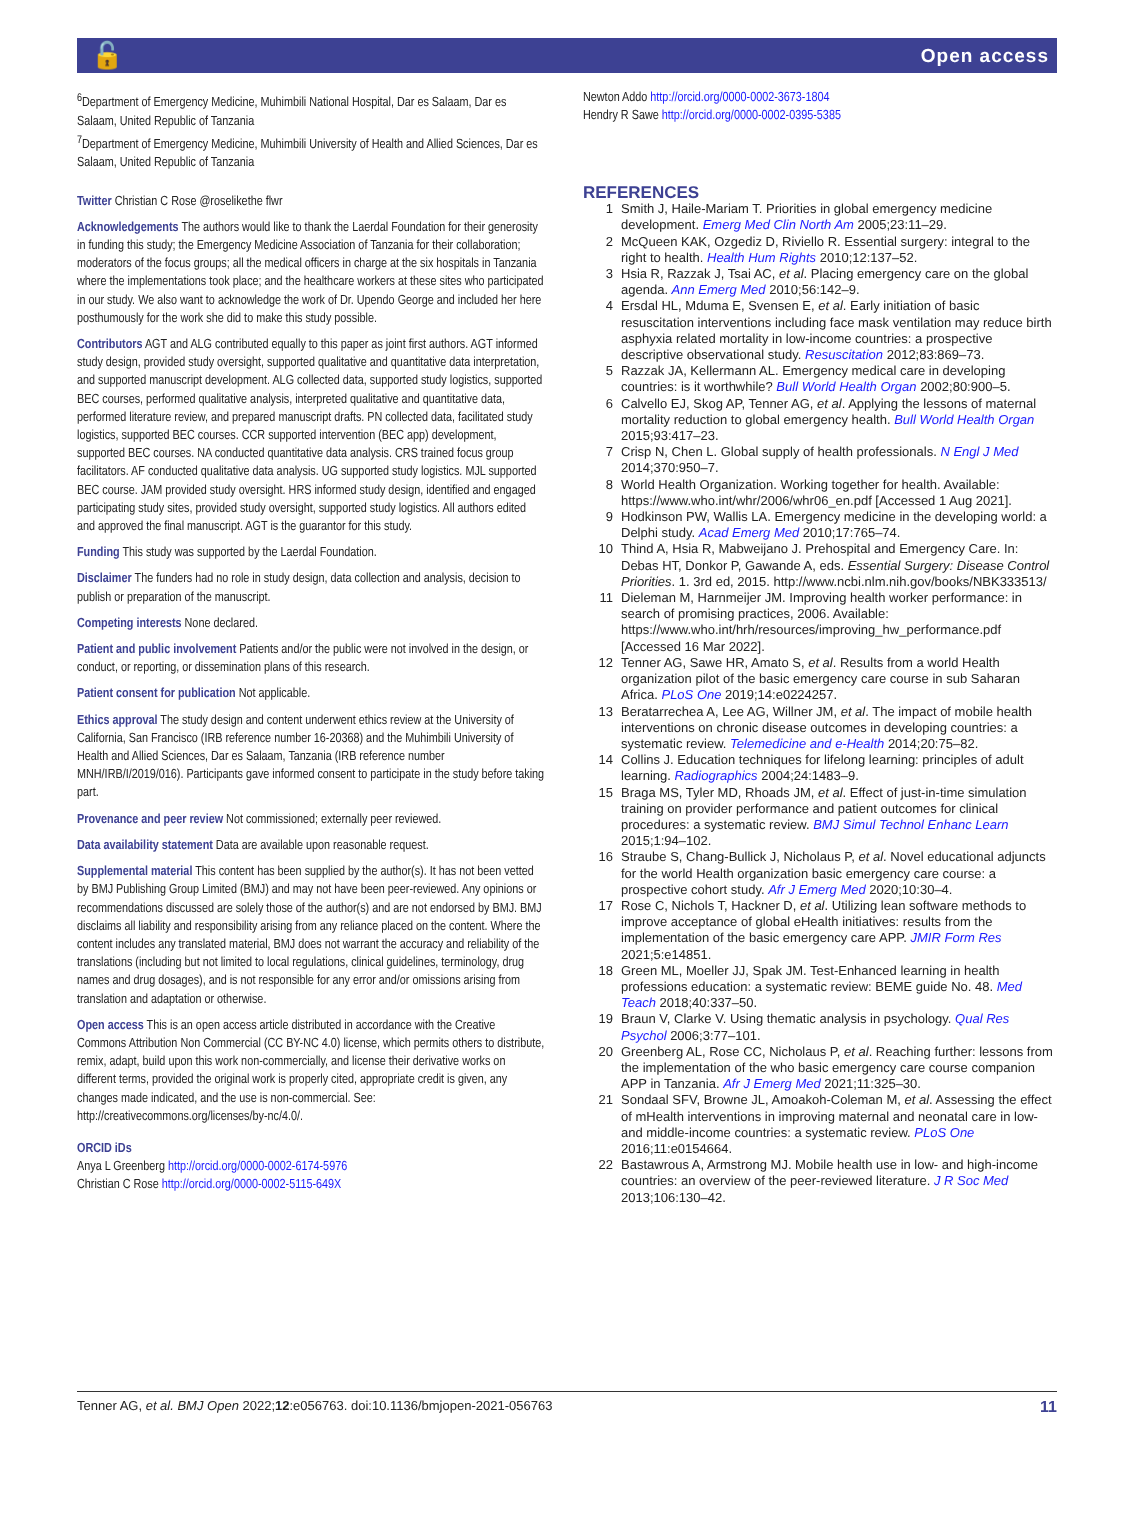🔓 Open access
<sup>6</sup> Department of Emergency Medicine, Muhimbili National Hospital, Dar es Salaam, Dar es Salaam, United Republic of Tanzania
<sup>7</sup> Department of Emergency Medicine, Muhimbili University of Health and Allied Sciences, Dar es Salaam, United Republic of Tanzania
Twitter Christian C Rose @roselikethe flwr
Acknowledgements The authors would like to thank the Laerdal Foundation for their generosity in funding this study; the Emergency Medicine Association of Tanzania for their collaboration; moderators of the focus groups; all the medical officers in charge at the six hospitals in Tanzania where the implementations took place; and the healthcare workers at these sites who participated in our study. We also want to acknowledge the work of Dr. Upendo George and included her here posthumously for the work she did to make this study possible.
Contributors AGT and ALG contributed equally to this paper as joint first authors. AGT informed study design, provided study oversight, supported qualitative and quantitative data interpretation, and supported manuscript development. ALG collected data, supported study logistics, supported BEC courses, performed qualitative analysis, interpreted qualitative and quantitative data, performed literature review, and prepared manuscript drafts. PN collected data, facilitated study logistics, supported BEC courses. CCR supported intervention (BEC app) development, supported BEC courses. NA conducted quantitative data analysis. CRS trained focus group facilitators. AF conducted qualitative data analysis. UG supported study logistics. MJL supported BEC course. JAM provided study oversight. HRS informed study design, identified and engaged participating study sites, provided study oversight, supported study logistics. All authors edited and approved the final manuscript. AGT is the guarantor for this study.
Funding This study was supported by the Laerdal Foundation.
Disclaimer The funders had no role in study design, data collection and analysis, decision to publish or preparation of the manuscript.
Competing interests None declared.
Patient and public involvement Patients and/or the public were not involved in the design, or conduct, or reporting, or dissemination plans of this research.
Patient consent for publication Not applicable.
Ethics approval The study design and content underwent ethics review at the University of California, San Francisco (IRB reference number 16-20368) and the Muhimbili University of Health and Allied Sciences, Dar es Salaam, Tanzania (IRB reference number MNH/IRB/I/2019/016). Participants gave informed consent to participate in the study before taking part.
Provenance and peer review Not commissioned; externally peer reviewed.
Data availability statement Data are available upon reasonable request.
Supplemental material This content has been supplied by the author(s). It has not been vetted by BMJ Publishing Group Limited (BMJ) and may not have been peer-reviewed. Any opinions or recommendations discussed are solely those of the author(s) and are not endorsed by BMJ. BMJ disclaims all liability and responsibility arising from any reliance placed on the content. Where the content includes any translated material, BMJ does not warrant the accuracy and reliability of the translations (including but not limited to local regulations, clinical guidelines, terminology, drug names and drug dosages), and is not responsible for any error and/or omissions arising from translation and adaptation or otherwise.
Open access This is an open access article distributed in accordance with the Creative Commons Attribution Non Commercial (CC BY-NC 4.0) license, which permits others to distribute, remix, adapt, build upon this work non-commercially, and license their derivative works on different terms, provided the original work is properly cited, appropriate credit is given, any changes made indicated, and the use is non-commercial. See: http://creativecommons.org/licenses/by-nc/4.0/.
ORCID iDs
Anya L Greenberg http://orcid.org/0000-0002-6174-5976
Christian C Rose http://orcid.org/0000-0002-5115-649X
Newton Addo http://orcid.org/0000-0002-3673-1804
Hendry R Sawe http://orcid.org/0000-0002-0395-5385
REFERENCES
1 Smith J, Haile-Mariam T. Priorities in global emergency medicine development. Emerg Med Clin North Am 2005;23:11–29.
2 McQueen KAK, Ozgediz D, Riviello R. Essential surgery: integral to the right to health. Health Hum Rights 2010;12:137–52.
3 Hsia R, Razzak J, Tsai AC, et al. Placing emergency care on the global agenda. Ann Emerg Med 2010;56:142–9.
4 Ersdal HL, Mduma E, Svensen E, et al. Early initiation of basic resuscitation interventions including face mask ventilation may reduce birth asphyxia related mortality in low-income countries: a prospective descriptive observational study. Resuscitation 2012;83:869–73.
5 Razzak JA, Kellermann AL. Emergency medical care in developing countries: is it worthwhile? Bull World Health Organ 2002;80:900–5.
6 Calvello EJ, Skog AP, Tenner AG, et al. Applying the lessons of maternal mortality reduction to global emergency health. Bull World Health Organ 2015;93:417–23.
7 Crisp N, Chen L. Global supply of health professionals. N Engl J Med 2014;370:950–7.
8 World Health Organization. Working together for health. Available: https://www.who.int/whr/2006/whr06_en.pdf [Accessed 1 Aug 2021].
9 Hodkinson PW, Wallis LA. Emergency medicine in the developing world: a Delphi study. Acad Emerg Med 2010;17:765–74.
10 Thind A, Hsia R, Mabweijano J. Prehospital and Emergency Care. In: Debas HT, Donkor P, Gawande A, eds. Essential Surgery: Disease Control Priorities. 1. 3rd ed, 2015. http://www.ncbi.nlm.nih.gov/books/NBK333513/
11 Dieleman M, Harnmeijer JM. Improving health worker performance: in search of promising practices, 2006. Available: https://www.who.int/hrh/resources/improving_hw_performance.pdf [Accessed 16 Mar 2022].
12 Tenner AG, Sawe HR, Amato S, et al. Results from a world Health organization pilot of the basic emergency care course in sub Saharan Africa. PLoS One 2019;14:e0224257.
13 Beratarrechea A, Lee AG, Willner JM, et al. The impact of mobile health interventions on chronic disease outcomes in developing countries: a systematic review. Telemedicine and e-Health 2014;20:75–82.
14 Collins J. Education techniques for lifelong learning: principles of adult learning. Radiographics 2004;24:1483–9.
15 Braga MS, Tyler MD, Rhoads JM, et al. Effect of just-in-time simulation training on provider performance and patient outcomes for clinical procedures: a systematic review. BMJ Simul Technol Enhanc Learn 2015;1:94–102.
16 Straube S, Chang-Bullick J, Nicholaus P, et al. Novel educational adjuncts for the world Health organization basic emergency care course: a prospective cohort study. Afr J Emerg Med 2020;10:30–4.
17 Rose C, Nichols T, Hackner D, et al. Utilizing lean software methods to improve acceptance of global eHealth initiatives: results from the implementation of the basic emergency care APP. JMIR Form Res 2021;5:e14851.
18 Green ML, Moeller JJ, Spak JM. Test-Enhanced learning in health professions education: a systematic review: BEME guide No. 48. Med Teach 2018;40:337–50.
19 Braun V, Clarke V. Using thematic analysis in psychology. Qual Res Psychol 2006;3:77–101.
20 Greenberg AL, Rose CC, Nicholaus P, et al. Reaching further: lessons from the implementation of the who basic emergency care course companion APP in Tanzania. Afr J Emerg Med 2021;11:325–30.
21 Sondaal SFV, Browne JL, Amoakoh-Coleman M, et al. Assessing the effect of mHealth interventions in improving maternal and neonatal care in low- and middle-income countries: a systematic review. PLoS One 2016;11:e0154664.
22 Bastawrous A, Armstrong MJ. Mobile health use in low- and high-income countries: an overview of the peer-reviewed literature. J R Soc Med 2013;106:130–42.
Tenner AG, et al. BMJ Open 2022;12:e056763. doi:10.1136/bmjopen-2021-056763 11